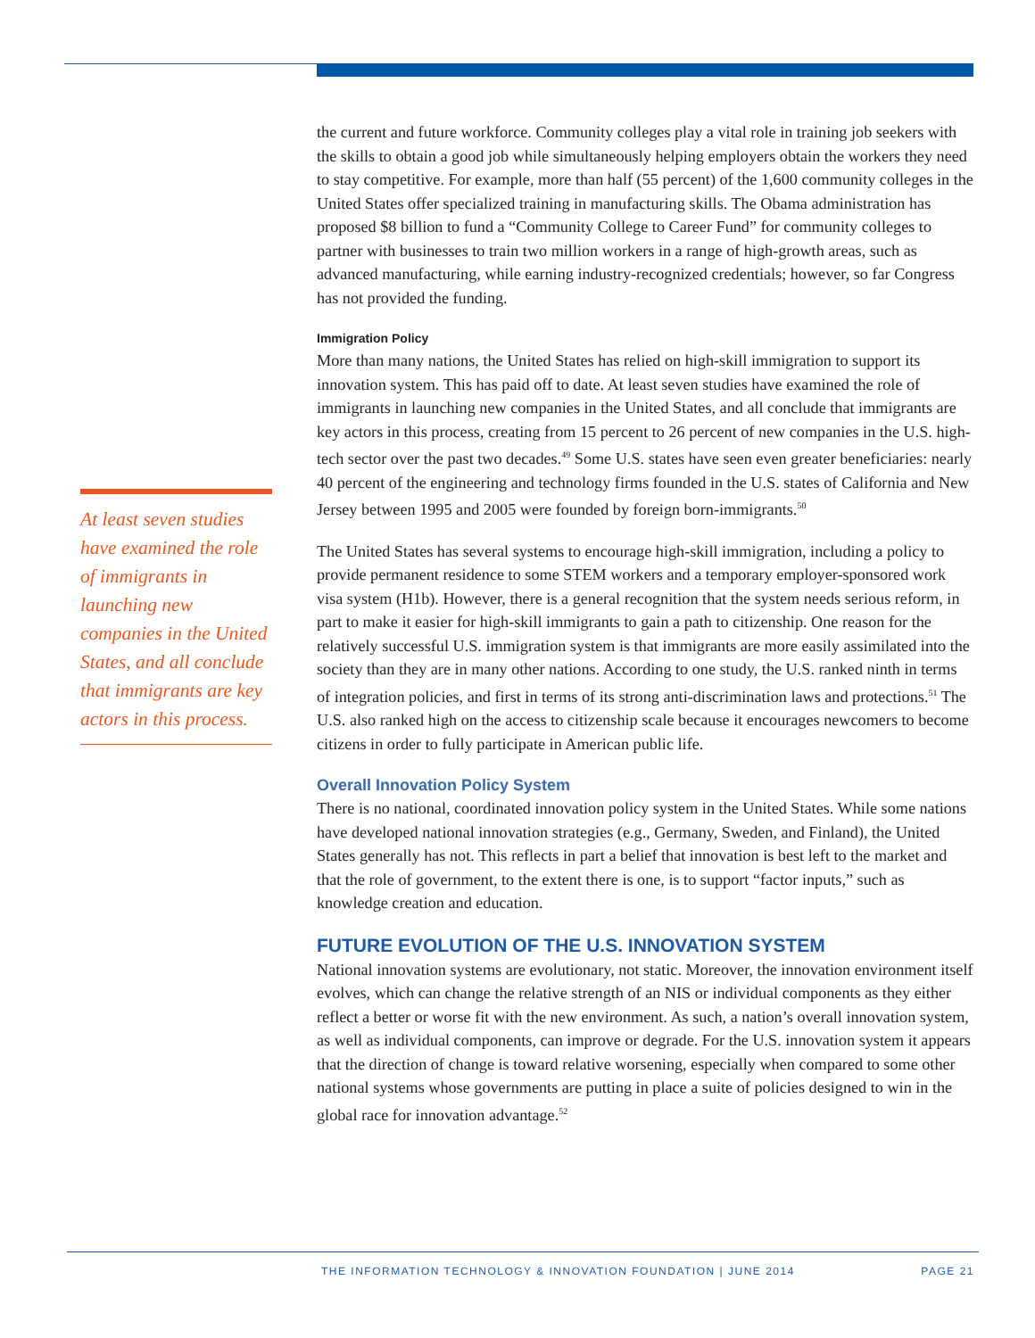At least seven studies have examined the role of immigrants in launching new companies in the United States, and all conclude that immigrants are key actors in this process.
the current and future workforce. Community colleges play a vital role in training job seekers with the skills to obtain a good job while simultaneously helping employers obtain the workers they need to stay competitive. For example, more than half (55 percent) of the 1,600 community colleges in the United States offer specialized training in manufacturing skills. The Obama administration has proposed $8 billion to fund a “Community College to Career Fund” for community colleges to partner with businesses to train two million workers in a range of high-growth areas, such as advanced manufacturing, while earning industry-recognized credentials; however, so far Congress has not provided the funding.
Immigration Policy
More than many nations, the United States has relied on high-skill immigration to support its innovation system. This has paid off to date. At least seven studies have examined the role of immigrants in launching new companies in the United States, and all conclude that immigrants are key actors in this process, creating from 15 percent to 26 percent of new companies in the U.S. high-tech sector over the past two decades.<sup>49</sup> Some U.S. states have seen even greater beneficiaries: nearly 40 percent of the engineering and technology firms founded in the U.S. states of California and New Jersey between 1995 and 2005 were founded by foreign born-immigrants.<sup>50</sup>
The United States has several systems to encourage high-skill immigration, including a policy to provide permanent residence to some STEM workers and a temporary employer-sponsored work visa system (H1b). However, there is a general recognition that the system needs serious reform, in part to make it easier for high-skill immigrants to gain a path to citizenship. One reason for the relatively successful U.S. immigration system is that immigrants are more easily assimilated into the society than they are in many other nations. According to one study, the U.S. ranked ninth in terms of integration policies, and first in terms of its strong anti-discrimination laws and protections.<sup>51</sup> The U.S. also ranked high on the access to citizenship scale because it encourages newcomers to become citizens in order to fully participate in American public life.
Overall Innovation Policy System
There is no national, coordinated innovation policy system in the United States. While some nations have developed national innovation strategies (e.g., Germany, Sweden, and Finland), the United States generally has not. This reflects in part a belief that innovation is best left to the market and that the role of government, to the extent there is one, is to support “factor inputs,” such as knowledge creation and education.
FUTURE EVOLUTION OF THE U.S. INNOVATION SYSTEM
National innovation systems are evolutionary, not static. Moreover, the innovation environment itself evolves, which can change the relative strength of an NIS or individual components as they either reflect a better or worse fit with the new environment. As such, a nation’s overall innovation system, as well as individual components, can improve or degrade. For the U.S. innovation system it appears that the direction of change is toward relative worsening, especially when compared to some other national systems whose governments are putting in place a suite of policies designed to win in the global race for innovation advantage.<sup>52</sup>
THE INFORMATION TECHNOLOGY & INNOVATION FOUNDATION | JUNE 2014 PAGE 21